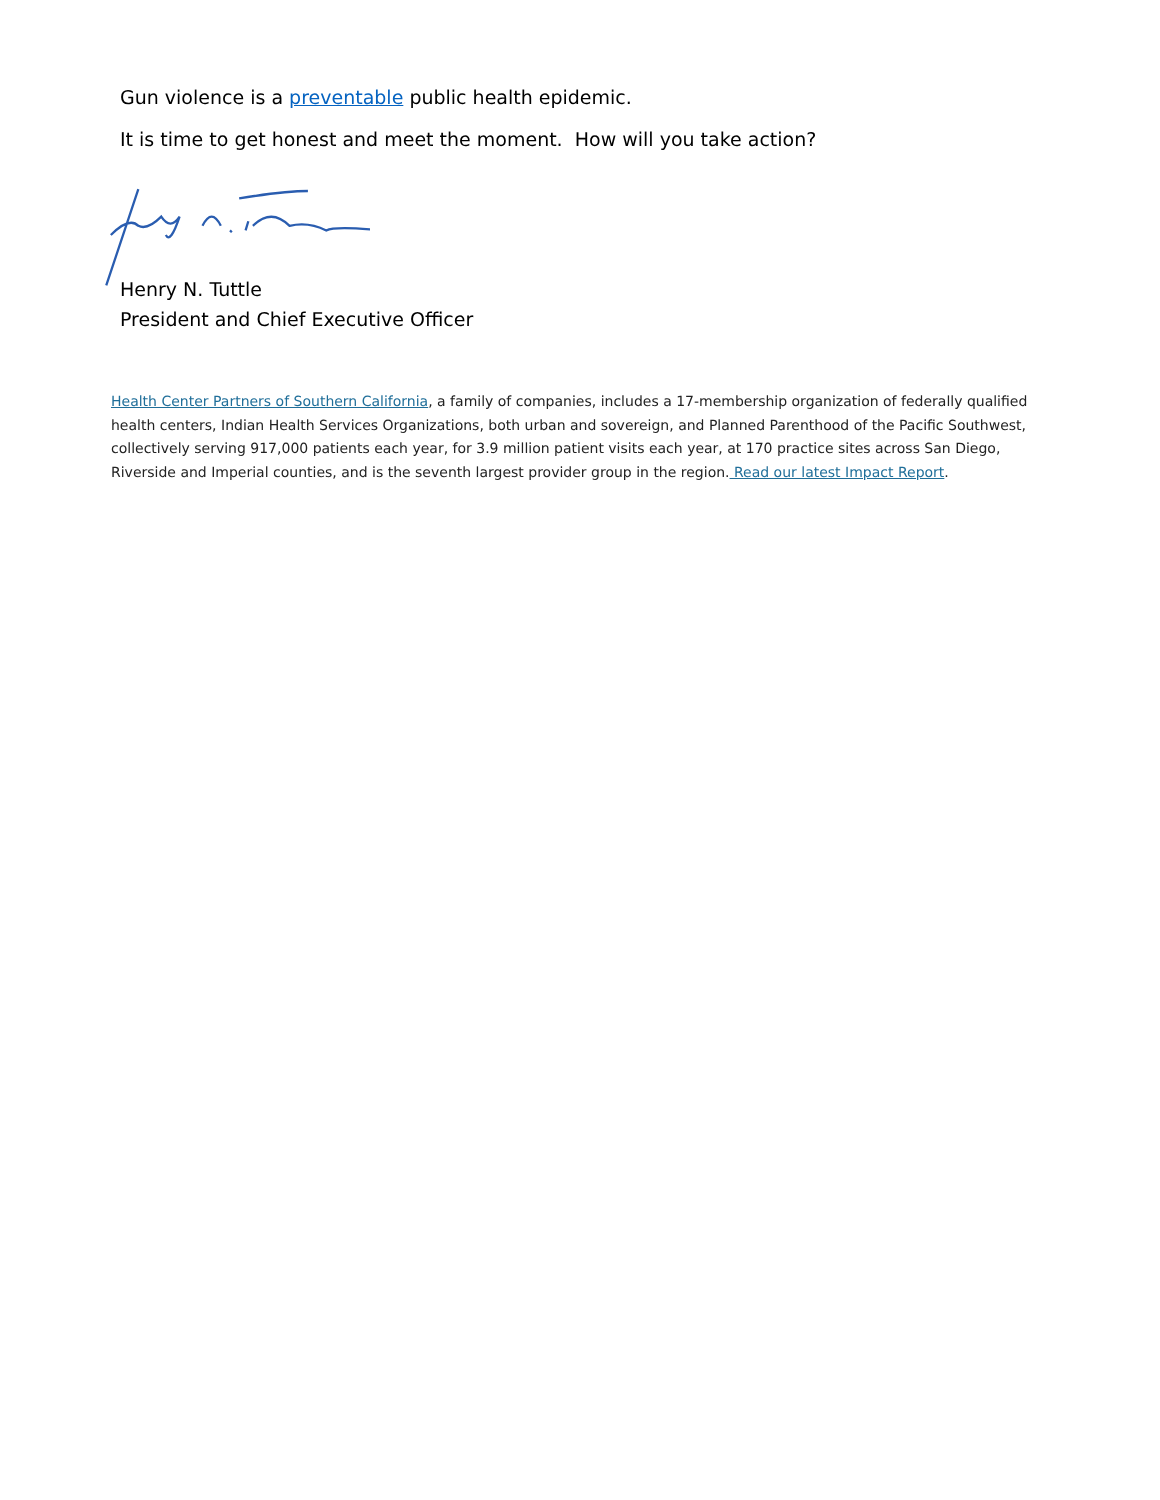Gun violence is a preventable public health epidemic.
It is time to get honest and meet the moment. How will you take action?
Henry N. Tuttle
President and Chief Executive Officer
Health Center Partners of Southern California, a family of companies, includes a 17-membership organization of federally qualified health centers, Indian Health Services Organizations, both urban and sovereign, and Planned Parenthood of the Pacific Southwest, collectively serving 917,000 patients each year, for 3.9 million patient visits each year, at 170 practice sites across San Diego, Riverside and Imperial counties, and is the seventh largest provider group in the region. Read our latest Impact Report.